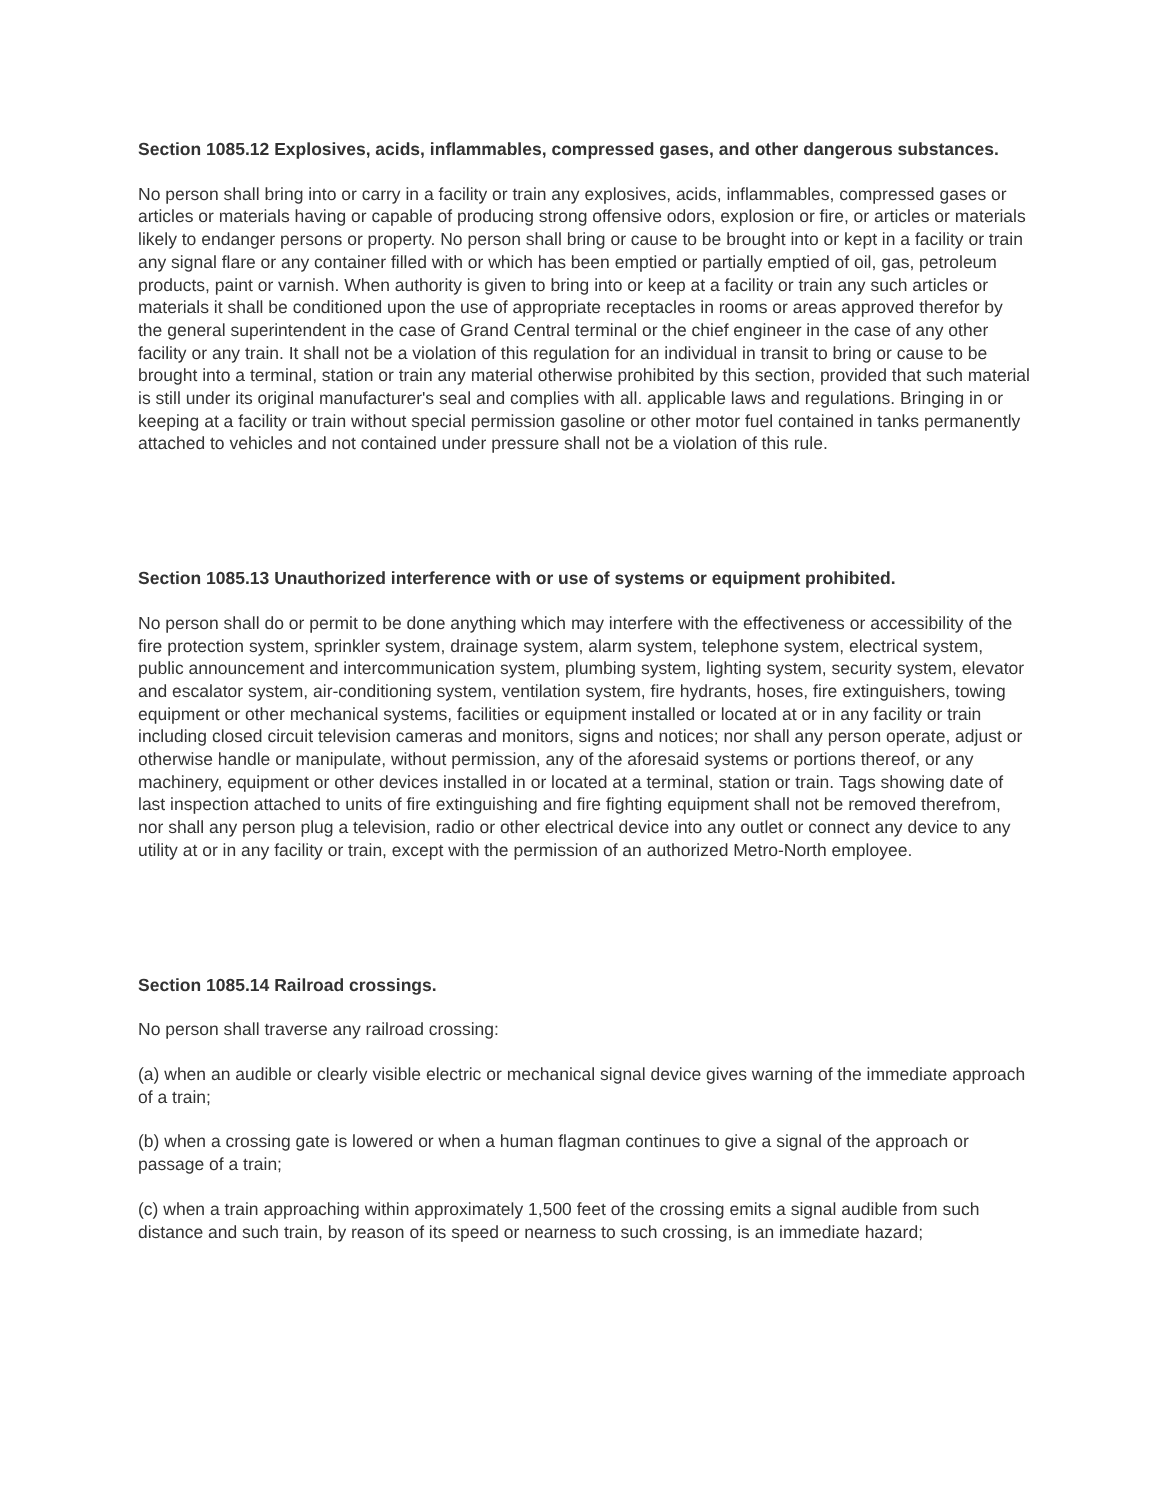Section 1085.12 Explosives, acids, inflammables, compressed gases, and other dangerous substances.
No person shall bring into or carry in a facility or train any explosives, acids, inflammables, compressed gases or articles or materials having or capable of producing strong offensive odors, explosion or fire, or articles or materials likely to endanger persons or property. No person shall bring or cause to be brought into or kept in a facility or train any signal flare or any container filled with or which has been emptied or partially emptied of oil, gas, petroleum products, paint or varnish. When authority is given to bring into or keep at a facility or train any such articles or materials it shall be conditioned upon the use of appropriate receptacles in rooms or areas approved therefor by the general superintendent in the case of Grand Central terminal or the chief engineer in the case of any other facility or any train. It shall not be a violation of this regulation for an individual in transit to bring or cause to be brought into a terminal, station or train any material otherwise prohibited by this section, provided that such material is still under its original manufacturer's seal and complies with all. applicable laws and regulations. Bringing in or keeping at a facility or train without special permission gasoline or other motor fuel contained in tanks permanently attached to vehicles and not contained under pressure shall not be a violation of this rule.
Section 1085.13 Unauthorized interference with or use of systems or equipment prohibited.
No person shall do or permit to be done anything which may interfere with the effectiveness or accessibility of the fire protection system, sprinkler system, drainage system, alarm system, telephone system, electrical system, public announcement and intercommunication system, plumbing system, lighting system, security system, elevator and escalator system, air-conditioning system, ventilation system, fire hydrants, hoses, fire extinguishers, towing equipment or other mechanical systems, facilities or equipment installed or located at or in any facility or train including closed circuit television cameras and monitors, signs and notices; nor shall any person operate, adjust or otherwise handle or manipulate, without permission, any of the aforesaid systems or portions thereof, or any machinery, equipment or other devices installed in or located at a terminal, station or train. Tags showing date of last inspection attached to units of fire extinguishing and fire fighting equipment shall not be removed therefrom, nor shall any person plug a television, radio or other electrical device into any outlet or connect any device to any utility at or in any facility or train, except with the permission of an authorized Metro-North employee.
Section 1085.14 Railroad crossings.
No person shall traverse any railroad crossing:
(a) when an audible or clearly visible electric or mechanical signal device gives warning of the immediate approach of a train;
(b) when a crossing gate is lowered or when a human flagman continues to give a signal of the approach or passage of a train;
(c) when a train approaching within approximately 1,500 feet of the crossing emits a signal audible from such distance and such train, by reason of its speed or nearness to such crossing, is an immediate hazard;